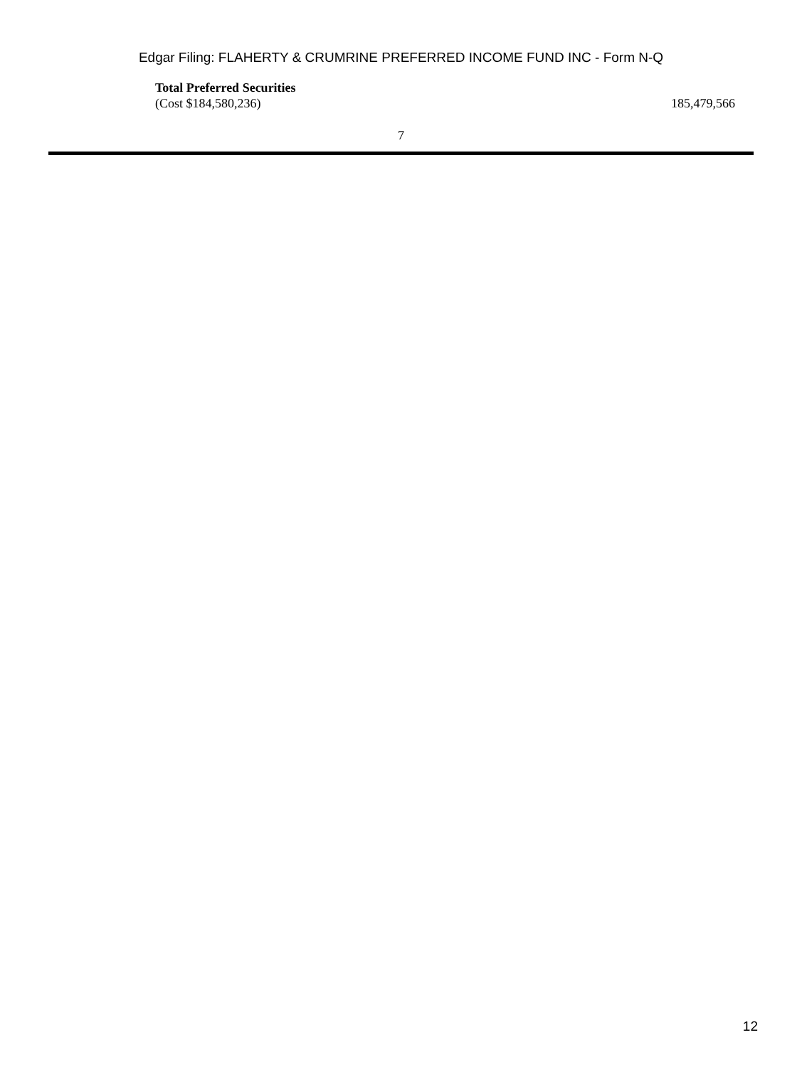Edgar Filing: FLAHERTY & CRUMRINE PREFERRED INCOME FUND INC - Form N-Q
| Total Preferred Securities | |
| (Cost $184,580,236) | 185,479,566 |
7
12